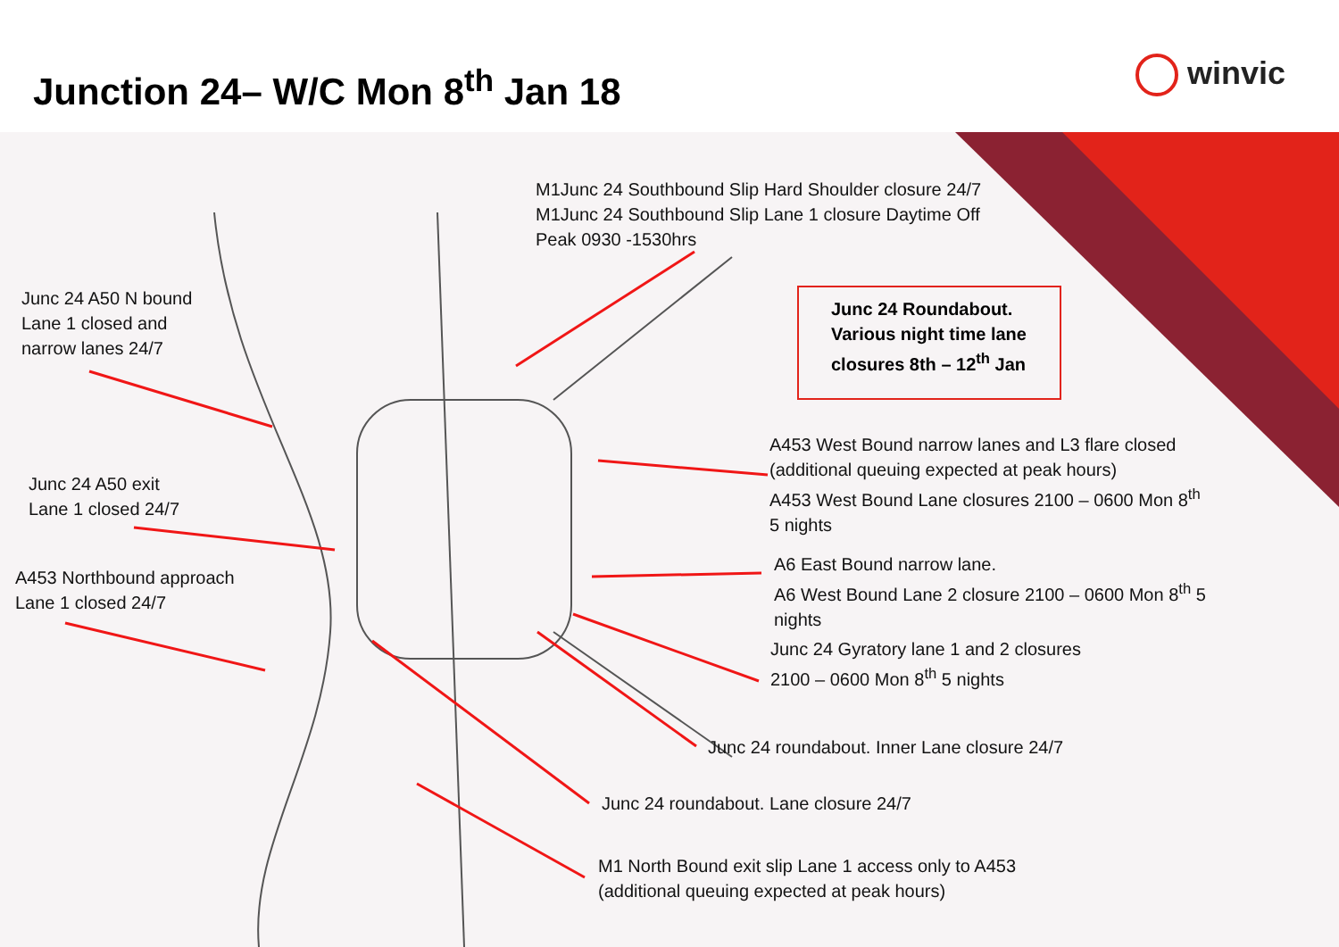Junction 24– W/C Mon 8<sup>th</sup> Jan 18
winvic
M1Junc 24 Southbound Slip Hard Shoulder closure 24/7
M1Junc 24 Southbound Slip Lane 1 closure Daytime Off
Peak 0930 -1530hrs
Junc 24 Roundabout.
Various night time lane closures 8th – 12<sup>th</sup> Jan
Junc 24 A50 N bound
Lane 1 closed and
narrow lanes 24/7
Junc 24 A50 exit
Lane 1 closed 24/7
A453 Northbound approach
Lane 1 closed 24/7
A453 West Bound narrow lanes and L3 flare closed
(additional queuing expected at peak hours)
A453 West Bound Lane closures 2100 – 0600 Mon 8<sup>th</sup>
5 nights
A6 East Bound narrow lane.
A6 West Bound Lane 2 closure 2100 – 0600 Mon 8<sup>th</sup> 5
nights
Junc 24 Gyratory lane 1 and 2 closures
2100 – 0600 Mon 8<sup>th</sup> 5 nights
Junc 24 roundabout. Inner Lane closure 24/7
Junc 24 roundabout. Lane closure 24/7
M1 North Bound exit slip Lane 1 access only to A453
(additional queuing expected at peak hours)